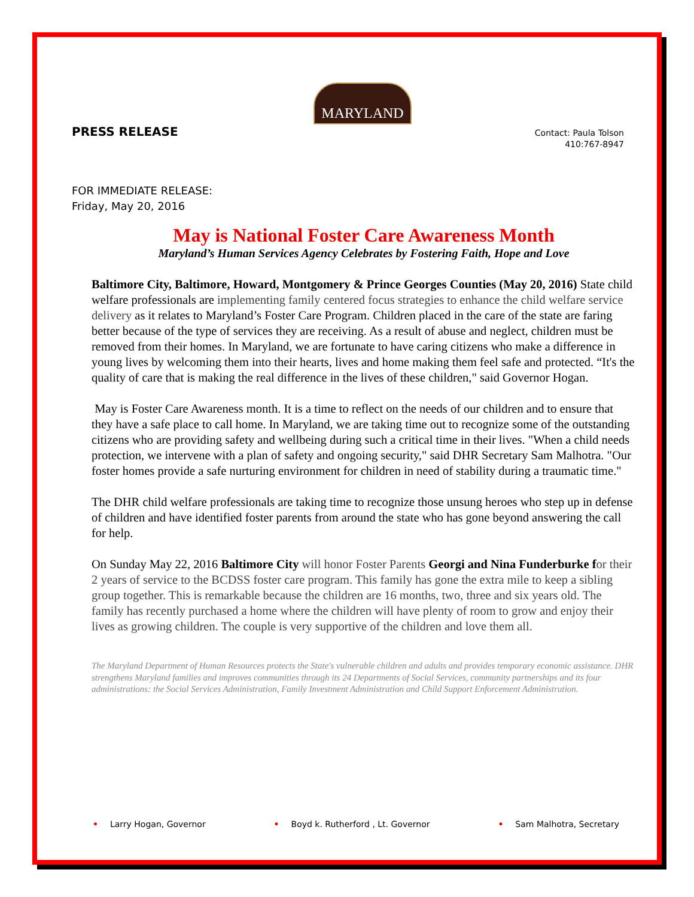MARYLAND
PRESS RELEASE
Contact: Paula Tolson
410:767-8947
FOR IMMEDIATE RELEASE:
Friday, May 20, 2016
May is National Foster Care Awareness Month
Maryland’s Human Services Agency Celebrates by Fostering Faith, Hope and Love
Baltimore City, Baltimore, Howard, Montgomery & Prince Georges Counties (May 20, 2016) State child welfare professionals are implementing family centered focus strategies to enhance the child welfare service delivery as it relates to Maryland’s Foster Care Program. Children placed in the care of the state are faring better because of the type of services they are receiving. As a result of abuse and neglect, children must be removed from their homes. In Maryland, we are fortunate to have caring citizens who make a difference in young lives by welcoming them into their hearts, lives and home making them feel safe and protected. “It's the quality of care that is making the real difference in the lives of these children," said Governor Hogan.
May is Foster Care Awareness month. It is a time to reflect on the needs of our children and to ensure that they have a safe place to call home. In Maryland, we are taking time out to recognize some of the outstanding citizens who are providing safety and wellbeing during such a critical time in their lives. "When a child needs protection, we intervene with a plan of safety and ongoing security," said DHR Secretary Sam Malhotra. "Our foster homes provide a safe nurturing environment for children in need of stability during a traumatic time."
The DHR child welfare professionals are taking time to recognize those unsung heroes who step up in defense of children and have identified foster parents from around the state who has gone beyond answering the call for help.
On Sunday May 22, 2016 Baltimore City will honor Foster Parents Georgi and Nina Funderburke f or their 2 years of service to the BCDSS foster care program. This family has gone the extra mile to keep a sibling group together. This is remarkable because the children are 16 months, two, three and six years old. The family has recently purchased a home where the children will have plenty of room to grow and enjoy their lives as growing children. The couple is very supportive of the children and love them all.
The Maryland Department of Human Resources protects the State's vulnerable children and adults and provides temporary economic assistance. DHR strengthens Maryland families and improves communities through its 24 Departments of Social Services, community partnerships and its four administrations: the Social Services Administration, Family Investment Administration and Child Support Enforcement Administration.
• Larry Hogan, Governor • Boyd k. Rutherford , Lt. Governor • Sam Malhotra, Secretary